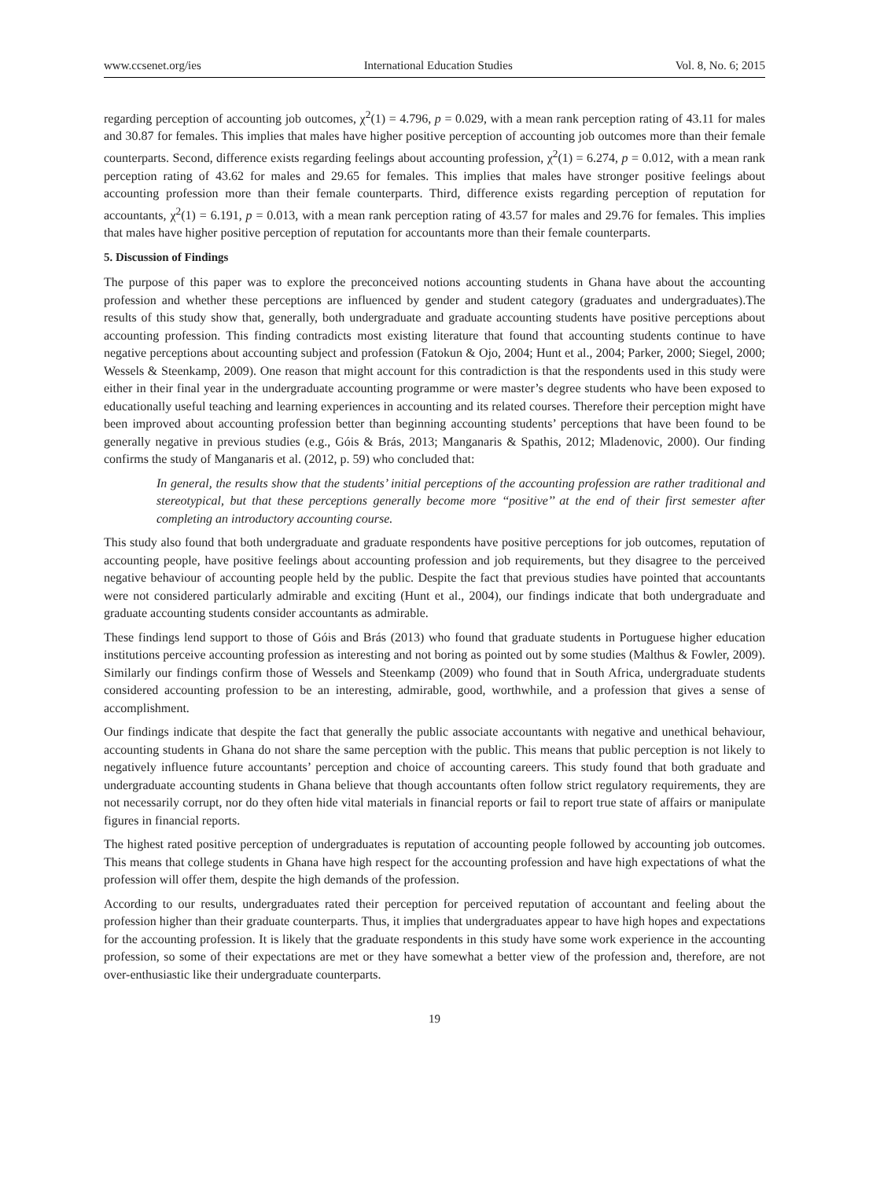www.ccsenet.org/ies International Education Studies Vol. 8, No. 6; 2015
regarding perception of accounting job outcomes, χ<sup>2</sup>(1) = 4.796, p = 0.029, with a mean rank perception rating of 43.11 for males and 30.87 for females. This implies that males have higher positive perception of accounting job outcomes more than their female counterparts. Second, difference exists regarding feelings about accounting profession, χ<sup>2</sup>(1) = 6.274, p = 0.012, with a mean rank perception rating of 43.62 for males and 29.65 for females. This implies that males have stronger positive feelings about accounting profession more than their female counterparts. Third, difference exists regarding perception of reputation for accountants, χ<sup>2</sup>(1) = 6.191, p = 0.013, with a mean rank perception rating of 43.57 for males and 29.76 for females. This implies that males have higher positive perception of reputation for accountants more than their female counterparts.
5. Discussion of Findings
The purpose of this paper was to explore the preconceived notions accounting students in Ghana have about the accounting profession and whether these perceptions are influenced by gender and student category (graduates and undergraduates).The results of this study show that, generally, both undergraduate and graduate accounting students have positive perceptions about accounting profession. This finding contradicts most existing literature that found that accounting students continue to have negative perceptions about accounting subject and profession (Fatokun & Ojo, 2004; Hunt et al., 2004; Parker, 2000; Siegel, 2000; Wessels & Steenkamp, 2009). One reason that might account for this contradiction is that the respondents used in this study were either in their final year in the undergraduate accounting programme or were master’s degree students who have been exposed to educationally useful teaching and learning experiences in accounting and its related courses. Therefore their perception might have been improved about accounting profession better than beginning accounting students’ perceptions that have been found to be generally negative in previous studies (e.g., Góis & Brás, 2013; Manganaris & Spathis, 2012; Mladenovic, 2000). Our finding confirms the study of Manganaris et al. (2012, p. 59) who concluded that:
In general, the results show that the students’ initial perceptions of the accounting profession are rather traditional and stereotypical, but that these perceptions generally become more ‘‘positive’’ at the end of their first semester after completing an introductory accounting course.
This study also found that both undergraduate and graduate respondents have positive perceptions for job outcomes, reputation of accounting people, have positive feelings about accounting profession and job requirements, but they disagree to the perceived negative behaviour of accounting people held by the public. Despite the fact that previous studies have pointed that accountants were not considered particularly admirable and exciting (Hunt et al., 2004), our findings indicate that both undergraduate and graduate accounting students consider accountants as admirable.
These findings lend support to those of Góis and Brás (2013) who found that graduate students in Portuguese higher education institutions perceive accounting profession as interesting and not boring as pointed out by some studies (Malthus & Fowler, 2009). Similarly our findings confirm those of Wessels and Steenkamp (2009) who found that in South Africa, undergraduate students considered accounting profession to be an interesting, admirable, good, worthwhile, and a profession that gives a sense of accomplishment.
Our findings indicate that despite the fact that generally the public associate accountants with negative and unethical behaviour, accounting students in Ghana do not share the same perception with the public. This means that public perception is not likely to negatively influence future accountants’ perception and choice of accounting careers. This study found that both graduate and undergraduate accounting students in Ghana believe that though accountants often follow strict regulatory requirements, they are not necessarily corrupt, nor do they often hide vital materials in financial reports or fail to report true state of affairs or manipulate figures in financial reports.
The highest rated positive perception of undergraduates is reputation of accounting people followed by accounting job outcomes. This means that college students in Ghana have high respect for the accounting profession and have high expectations of what the profession will offer them, despite the high demands of the profession.
According to our results, undergraduates rated their perception for perceived reputation of accountant and feeling about the profession higher than their graduate counterparts. Thus, it implies that undergraduates appear to have high hopes and expectations for the accounting profession. It is likely that the graduate respondents in this study have some work experience in the accounting profession, so some of their expectations are met or they have somewhat a better view of the profession and, therefore, are not over-enthusiastic like their undergraduate counterparts.
19